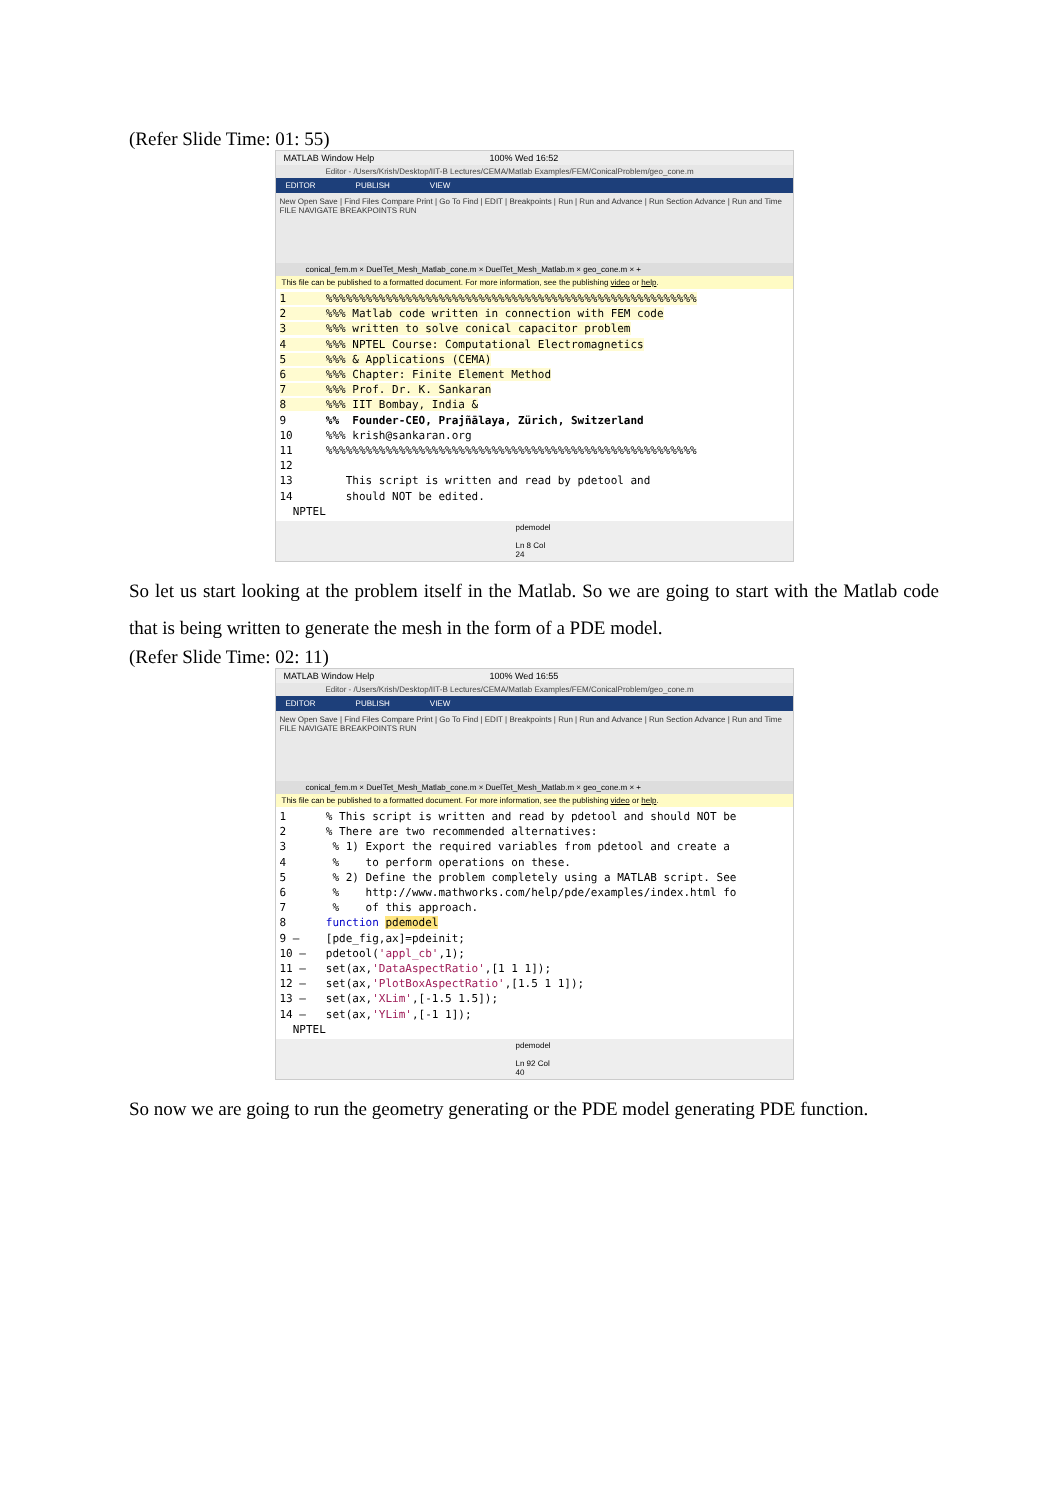(Refer Slide Time: 01: 55)
MATLAB Window Help 100% Wed 16:52
Editor - /Users/Krish/Desktop/IIT-B Lectures/CEMA/Matlab Examples/FEM/ConicalProblem/geo_cone.m
EDITOR PUBLISH VIEW
New Open Save | Find Files Compare Print | Go To Find | EDIT | Breakpoints | Run | Run and Advance | Run Section Advance | Run and Time
FILE NAVIGATE BREAKPOINTS RUN
conical_fem.m × DuelTet_Mesh_Matlab_cone.m × DuelTet_Mesh_Matlab.m × geo_cone.m × +
This file can be published to a formatted document. For more information, see the publishing video or help.
1 %%%%%%%%%%%%%%%%%%%%%%%%%%%%%%%%%%%%%%%%%%%%%%%%%%%%%%%% 2 %%% Matlab code written in connection with FEM code 3 %%% written to solve conical capacitor problem 4 %%% NPTEL Course: Computational Electromagnetics 5 %%% & Applications (CEMA) 6 %%% Chapter: Finite Element Method 7 %%% Prof. Dr. K. Sankaran 8 %%% IIT Bombay, India & 9 %% Founder-CEO, Prajñālaya, Zürich, Switzerland 10 %%% krish@sankaran.org 11 %%%%%%%%%%%%%%%%%%%%%%%%%%%%%%%%%%%%%%%%%%%%%%%%%%%%%%%% 12 13 This script is written and read by pdetool and 14 should NOT be edited. NPTEL
pdemodel Ln 8 Col 24
So let us start looking at the problem itself in the Matlab. So we are going to start with the Matlab code that is being written to generate the mesh in the form of a PDE model.
(Refer Slide Time: 02: 11)
MATLAB Window Help 100% Wed 16:55
Editor - /Users/Krish/Desktop/IIT-B Lectures/CEMA/Matlab Examples/FEM/ConicalProblem/geo_cone.m
EDITOR PUBLISH VIEW
New Open Save | Find Files Compare Print | Go To Find | EDIT | Breakpoints | Run | Run and Advance | Run Section Advance | Run and Time
FILE NAVIGATE BREAKPOINTS RUN
conical_fem.m × DuelTet_Mesh_Matlab_cone.m × DuelTet_Mesh_Matlab.m × geo_cone.m × +
This file can be published to a formatted document. For more information, see the publishing video or help.
1 % This script is written and read by pdetool and should NOT be 2 % There are two recommended alternatives: 3 % 1) Export the required variables from pdetool and create a 4 % to perform operations on these. 5 % 2) Define the problem completely using a MATLAB script. See 6 % http://www.mathworks.com/help/pde/examples/index.html fo 7 % of this approach. 8 function pdemodel 9 – [pde_fig,ax]=pdeinit; 10 – pdetool('appl_cb',1); 11 – set(ax,'DataAspectRatio',[1 1 1]); 12 – set(ax,'PlotBoxAspectRatio',[1.5 1 1]); 13 – set(ax,'XLim',[-1.5 1.5]); 14 – set(ax,'YLim',[-1 1]); NPTEL
pdemodel Ln 92 Col 40
So now we are going to run the geometry generating or the PDE model generating PDE function.